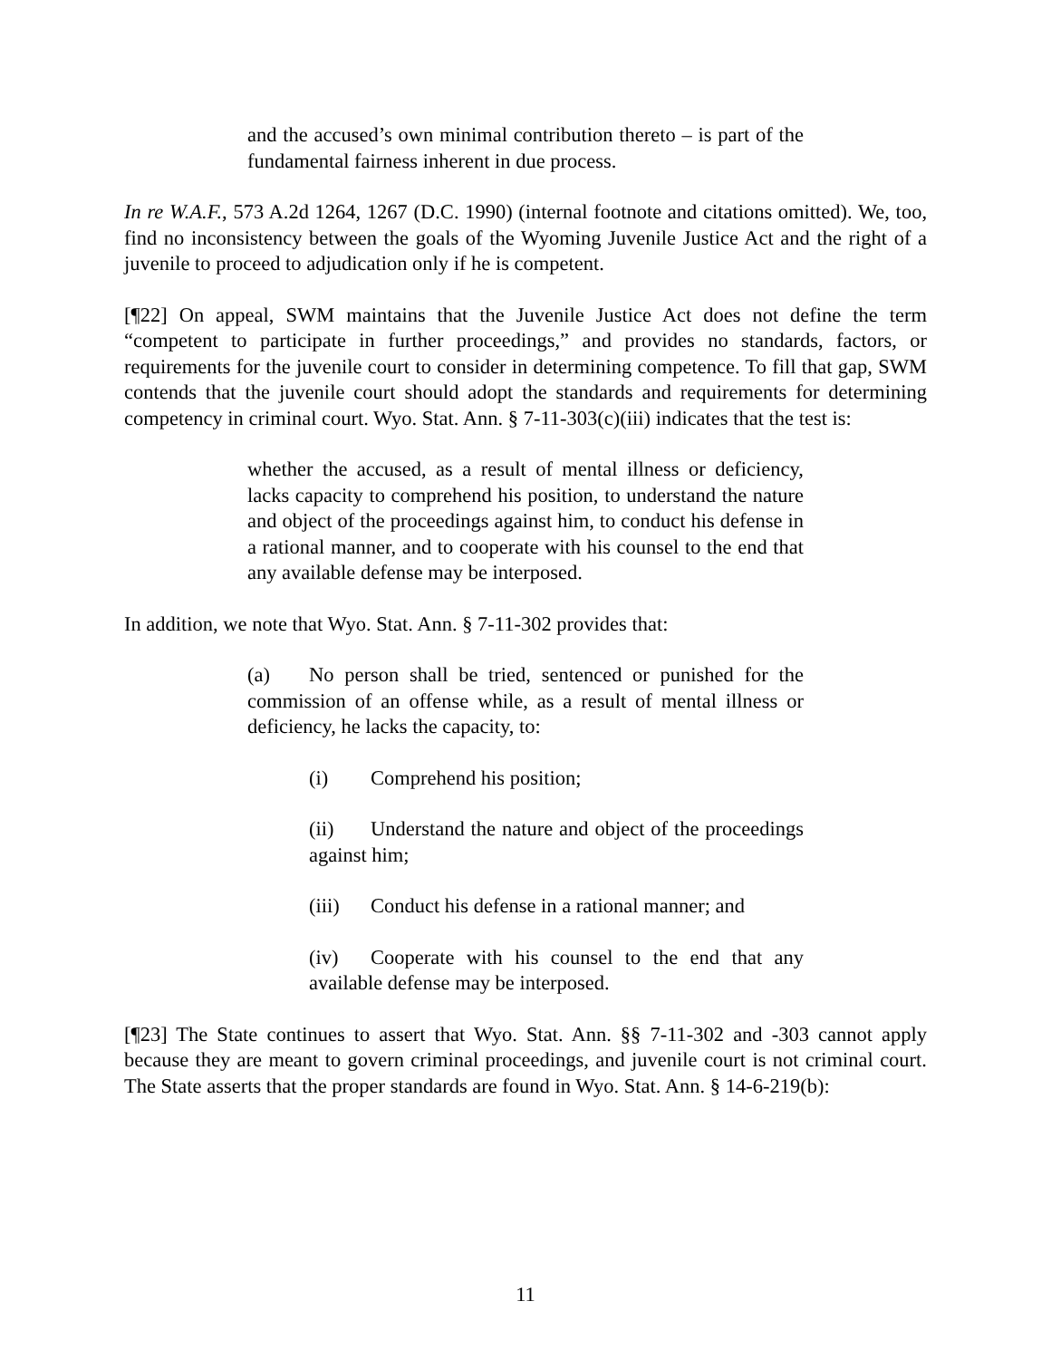and the accused’s own minimal contribution thereto – is part of the fundamental fairness inherent in due process.
In re W.A.F., 573 A.2d 1264, 1267 (D.C. 1990) (internal footnote and citations omitted). We, too, find no inconsistency between the goals of the Wyoming Juvenile Justice Act and the right of a juvenile to proceed to adjudication only if he is competent.
[¶22] On appeal, SWM maintains that the Juvenile Justice Act does not define the term “competent to participate in further proceedings,” and provides no standards, factors, or requirements for the juvenile court to consider in determining competence. To fill that gap, SWM contends that the juvenile court should adopt the standards and requirements for determining competency in criminal court. Wyo. Stat. Ann. § 7-11-303(c)(iii) indicates that the test is:
whether the accused, as a result of mental illness or deficiency, lacks capacity to comprehend his position, to understand the nature and object of the proceedings against him, to conduct his defense in a rational manner, and to cooperate with his counsel to the end that any available defense may be interposed.
In addition, we note that Wyo. Stat. Ann. § 7-11-302 provides that:
(a) No person shall be tried, sentenced or punished for the commission of an offense while, as a result of mental illness or deficiency, he lacks the capacity, to:
(i) Comprehend his position;
(ii) Understand the nature and object of the proceedings against him;
(iii) Conduct his defense in a rational manner; and
(iv) Cooperate with his counsel to the end that any available defense may be interposed.
[¶23] The State continues to assert that Wyo. Stat. Ann. §§ 7-11-302 and -303 cannot apply because they are meant to govern criminal proceedings, and juvenile court is not criminal court. The State asserts that the proper standards are found in Wyo. Stat. Ann. § 14-6-219(b):
11